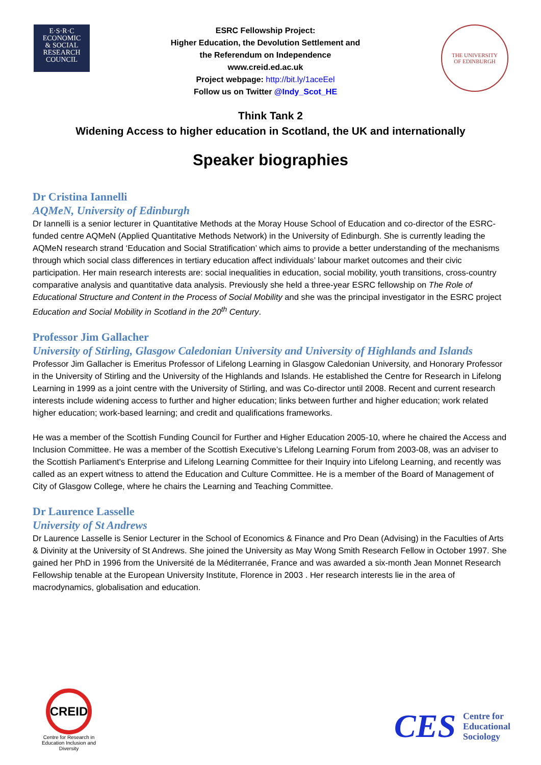E·S·R·C
ECONOMIC
& SOCIAL
RESEARCH
COUNCIL
ESRC Fellowship Project:
Higher Education, the Devolution Settlement and
the Referendum on Independence
www.creid.ed.ac.uk
Project webpage: http://bit.ly/1aceEel
Follow us on Twitter @Indy_Scot_HE
THE UNIVERSITY
OF EDINBURGH
Think Tank 2
Widening Access to higher education in Scotland, the UK and internationally
Speaker biographies
Dr Cristina Iannelli
AQMeN, University of Edinburgh
Dr Iannelli is a senior lecturer in Quantitative Methods at the Moray House School of Education and co-director of the ESRC-funded centre AQMeN (Applied Quantitative Methods Network) in the University of Edinburgh. She is currently leading the AQMeN research strand ‘Education and Social Stratification’ which aims to provide a better understanding of the mechanisms through which social class differences in tertiary education affect individuals’ labour market outcomes and their civic participation. Her main research interests are: social inequalities in education, social mobility, youth transitions, cross-country comparative analysis and quantitative data analysis. Previously she held a three-year ESRC fellowship on The Role of Educational Structure and Content in the Process of Social Mobility and she was the principal investigator in the ESRC project Education and Social Mobility in Scotland in the 20<sup>th</sup> Century.
Professor Jim Gallacher
University of Stirling, Glasgow Caledonian University and University of Highlands and Islands
Professor Jim Gallacher is Emeritus Professor of Lifelong Learning in Glasgow Caledonian University, and Honorary Professor in the University of Stirling and the University of the Highlands and Islands. He established the Centre for Research in Lifelong Learning in 1999 as a joint centre with the University of Stirling, and was Co-director until 2008. Recent and current research interests include widening access to further and higher education; links between further and higher education; work related higher education; work-based learning; and credit and qualifications frameworks.
He was a member of the Scottish Funding Council for Further and Higher Education 2005-10, where he chaired the Access and Inclusion Committee. He was a member of the Scottish Executive’s Lifelong Learning Forum from 2003-08, was an adviser to the Scottish Parliament's Enterprise and Lifelong Learning Committee for their Inquiry into Lifelong Learning, and recently was called as an expert witness to attend the Education and Culture Committee. He is a member of the Board of Management of City of Glasgow College, where he chairs the Learning and Teaching Committee.
Dr Laurence Lasselle
University of St Andrews
Dr Laurence Lasselle is Senior Lecturer in the School of Economics & Finance and Pro Dean (Advising) in the Faculties of Arts & Divinity at the University of St Andrews. She joined the University as May Wong Smith Research Fellow in October 1997. She gained her PhD in 1996 from the Université de la Méditerranée, France and was awarded a six-month Jean Monnet Research Fellowship tenable at the European University Institute, Florence in 2003 . Her research interests lie in the area of macrodynamics, globalisation and education.
CREID
Centre for Research in Education Inclusion and Diversity
CES Centre for
Educational
Sociology